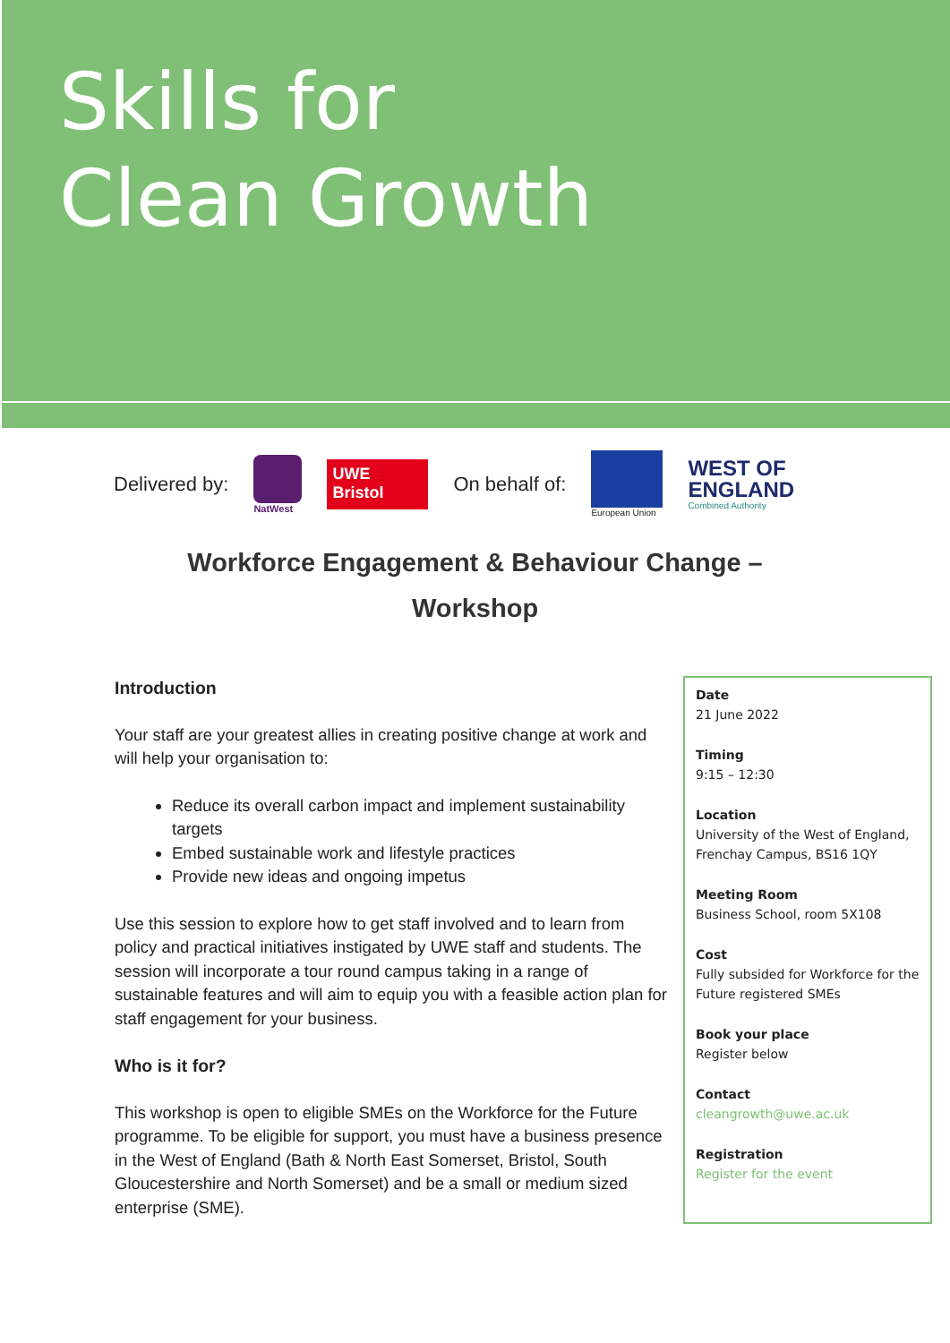Skills for
Clean Growth
Delivered by:
NatWest
UWE Bristol
On behalf of:
European Union
WEST OF
ENGLAND
Combined Authority
Workforce Engagement & Behaviour Change –
Workshop
Introduction
Your staff are your greatest allies in creating positive change at work and will help your organisation to:
Reduce its overall carbon impact and implement sustainability targets
Embed sustainable work and lifestyle practices
Provide new ideas and ongoing impetus
Use this session to explore how to get staff involved and to learn from policy and practical initiatives instigated by UWE staff and students. The session will incorporate a tour round campus taking in a range of sustainable features and will aim to equip you with a feasible action plan for staff engagement for your business.
Who is it for?
This workshop is open to eligible SMEs on the Workforce for the Future programme. To be eligible for support, you must have a business presence in the West of England (Bath & North East Somerset, Bristol, South Gloucestershire and North Somerset) and be a small or medium sized enterprise (SME).
Date
21 June 2022
Timing
9:15 – 12:30
Location
University of the West of England, Frenchay Campus, BS16 1QY
Meeting Room
Business School, room 5X108
Cost
Fully subsided for Workforce for the Future registered SMEs
Book your place
Register below
Contact
cleangrowth@uwe.ac.uk
Registration
Register for the event